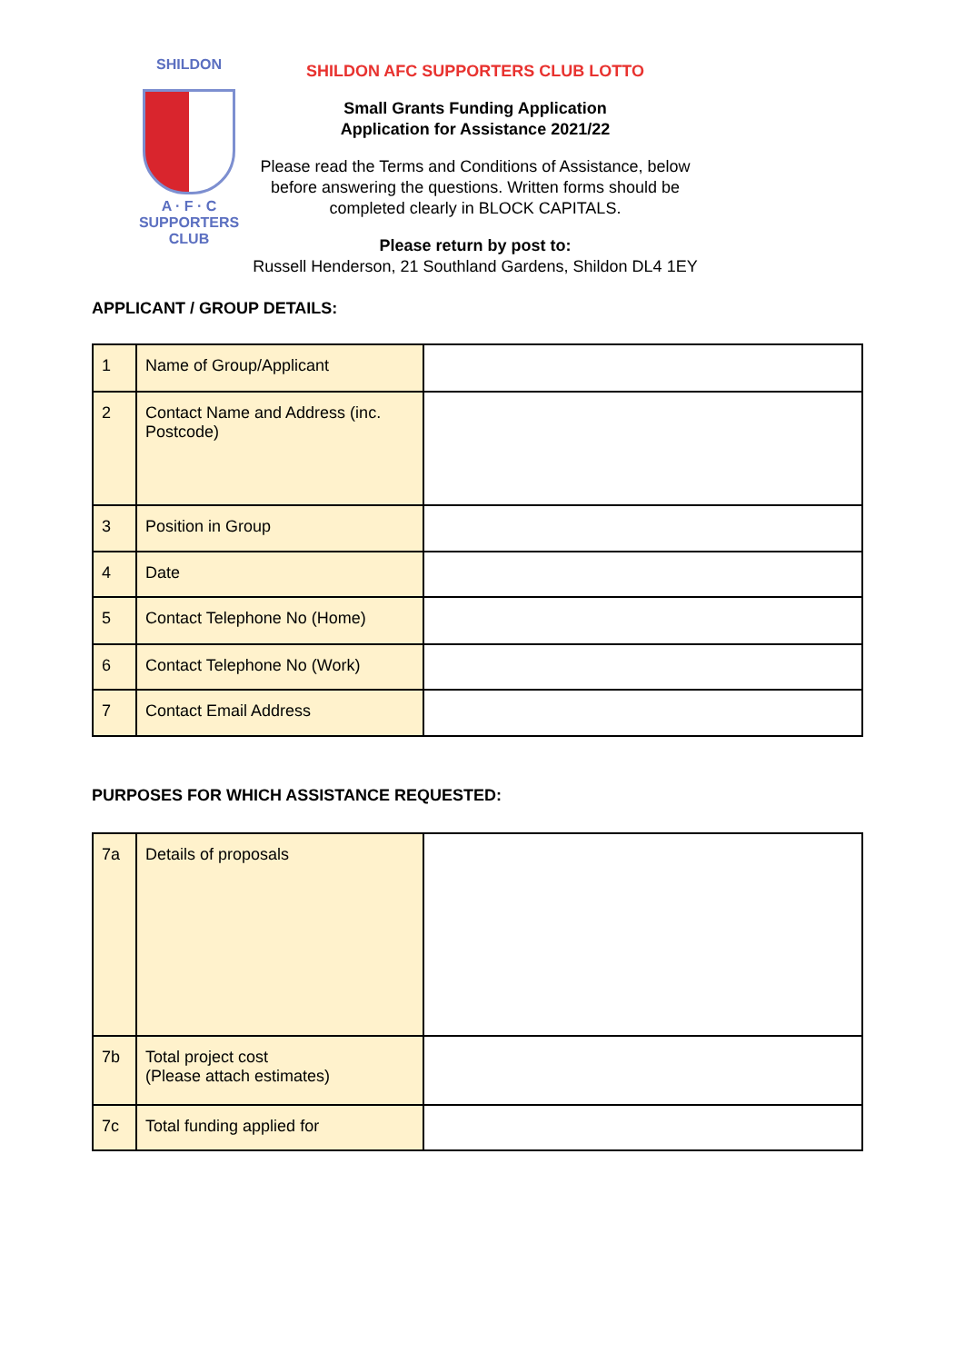SHILDON
A · F · C
SUPPORTERS
CLUB
SHILDON AFC SUPPORTERS CLUB LOTTO
Small Grants Funding Application
Application for Assistance 2021/22
Please read the Terms and Conditions of Assistance, below
before answering the questions. Written forms should be
completed clearly in BLOCK CAPITALS.
Please return by post to:
Russell Henderson, 21 Southland Gardens, Shildon DL4 1EY
APPLICANT / GROUP DETAILS:
| 1 | Name of Group/Applicant | |
| 2 | Contact Name and Address (inc. Postcode) | |
| 3 | Position in Group | |
| 4 | Date | |
| 5 | Contact Telephone No (Home) | |
| 6 | Contact Telephone No (Work) | |
| 7 | Contact Email Address | |
PURPOSES FOR WHICH ASSISTANCE REQUESTED:
| 7a | Details of proposals | |
| 7b | Total project cost (Please attach estimates) | |
| 7c | Total funding applied for | |